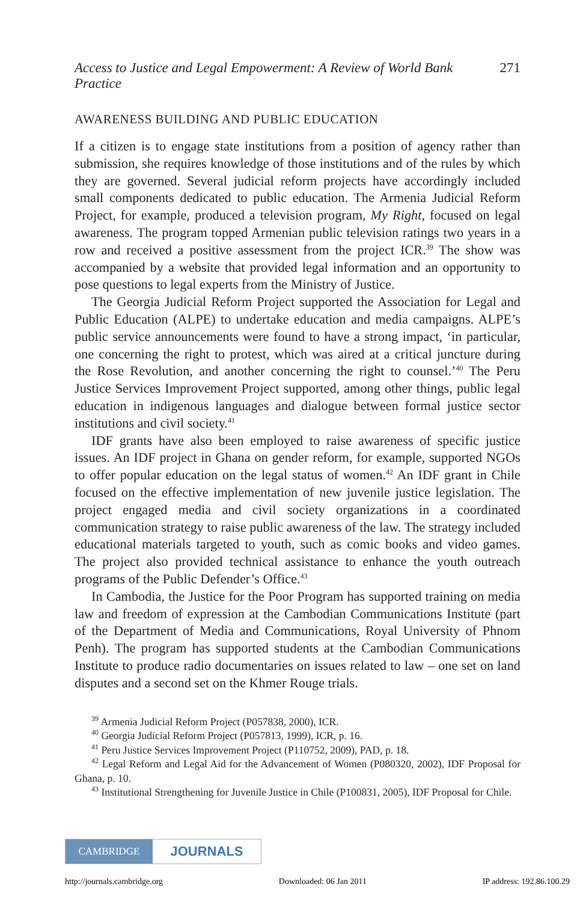Access to Justice and Legal Empowerment: A Review of World Bank Practice 271
AWARENESS BUILDING AND PUBLIC EDUCATION
If a citizen is to engage state institutions from a position of agency rather than submission, she requires knowledge of those institutions and of the rules by which they are governed. Several judicial reform projects have accordingly included small components dedicated to public education. The Armenia Judicial Reform Project, for example, produced a television program, My Right, focused on legal awareness. The program topped Armenian public television ratings two years in a row and received a positive assessment from the project ICR.<sup>39</sup> The show was accompanied by a website that provided legal information and an opportunity to pose questions to legal experts from the Ministry of Justice.
The Georgia Judicial Reform Project supported the Association for Legal and Public Education (ALPE) to undertake education and media campaigns. ALPE’s public service announcements were found to have a strong impact, ‘in particular, one concerning the right to protest, which was aired at a critical juncture during the Rose Revolution, and another concerning the right to counsel.’<sup>40</sup> The Peru Justice Services Improvement Project supported, among other things, public legal education in indigenous languages and dialogue between formal justice sector institutions and civil society.<sup>41</sup>
IDF grants have also been employed to raise awareness of specific justice issues. An IDF project in Ghana on gender reform, for example, supported NGOs to offer popular education on the legal status of women.<sup>42</sup> An IDF grant in Chile focused on the effective implementation of new juvenile justice legislation. The project engaged media and civil society organizations in a coordinated communication strategy to raise public awareness of the law. The strategy included educational materials targeted to youth, such as comic books and video games. The project also provided technical assistance to enhance the youth outreach programs of the Public Defender’s Office.<sup>43</sup>
In Cambodia, the Justice for the Poor Program has supported training on media law and freedom of expression at the Cambodian Communications Institute (part of the Department of Media and Communications, Royal University of Phnom Penh). The program has supported students at the Cambodian Communications Institute to produce radio documentaries on issues related to law – one set on land disputes and a second set on the Khmer Rouge trials.
<sup>39</sup> Armenia Judicial Reform Project (P057838, 2000), ICR.
<sup>40</sup> Georgia Judicial Reform Project (P057813, 1999), ICR, p. 16.
<sup>41</sup> Peru Justice Services Improvement Project (P110752, 2009), PAD, p. 18.
<sup>42</sup> Legal Reform and Legal Aid for the Advancement of Women (P080320, 2002), IDF Proposal for Ghana, p. 10.
<sup>43</sup> Institutional Strengthening for Juvenile Justice in Chile (P100831, 2005), IDF Proposal for Chile.
CAMBRIDGE
JOURNALS
http://journals.cambridge.org Downloaded: 06 Jan 2011 IP address: 192.86.100.29